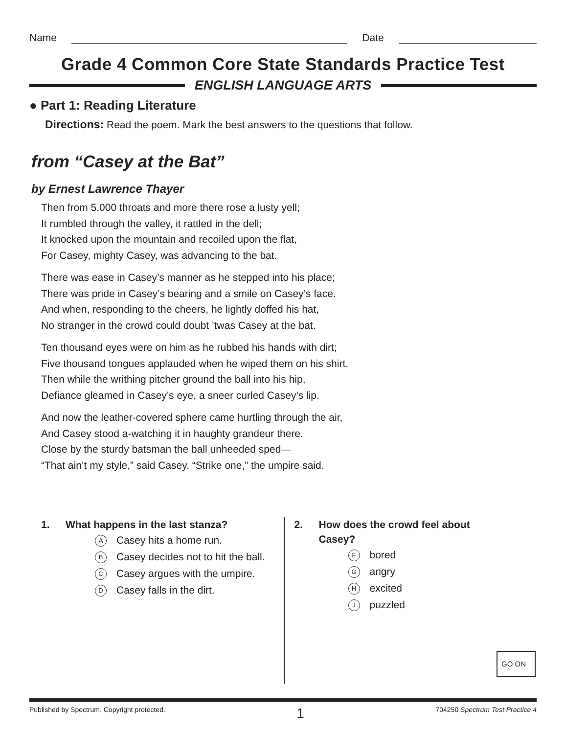Name Date
Grade 4 Common Core State Standards Practice Test
ENGLISH LANGUAGE ARTS
● Part 1: Reading Literature
Directions: Read the poem. Mark the best answers to the questions that follow.
from “Casey at the Bat”
by Ernest Lawrence Thayer
Then from 5,000 throats and more there rose a lusty yell;
It rumbled through the valley, it rattled in the dell;
It knocked upon the mountain and recoiled upon the flat,
For Casey, mighty Casey, was advancing to the bat.
There was ease in Casey’s manner as he stepped into his place;
There was pride in Casey’s bearing and a smile on Casey’s face.
And when, responding to the cheers, he lightly doffed his hat,
No stranger in the crowd could doubt ’twas Casey at the bat.
Ten thousand eyes were on him as he rubbed his hands with dirt;
Five thousand tongues applauded when he wiped them on his shirt.
Then while the writhing pitcher ground the ball into his hip,
Defiance gleamed in Casey’s eye, a sneer curled Casey’s lip.
And now the leather-covered sphere came hurtling through the air,
And Casey stood a-watching it in haughty grandeur there.
Close by the sturdy batsman the ball unheeded sped—
“That ain’t my style,” said Casey. “Strike one,” the umpire said.
1. What happens in the last stanza?
A Casey hits a home run.
B Casey decides not to hit the ball.
C Casey argues with the umpire.
D Casey falls in the dirt.
2. How does the crowd feel about
Casey?
Fbored
Gangry
Hexcited
Jpuzzled
Published by Spectrum. Copyright protected. 1 704250 Spectrum Test Practice 4
GO ON